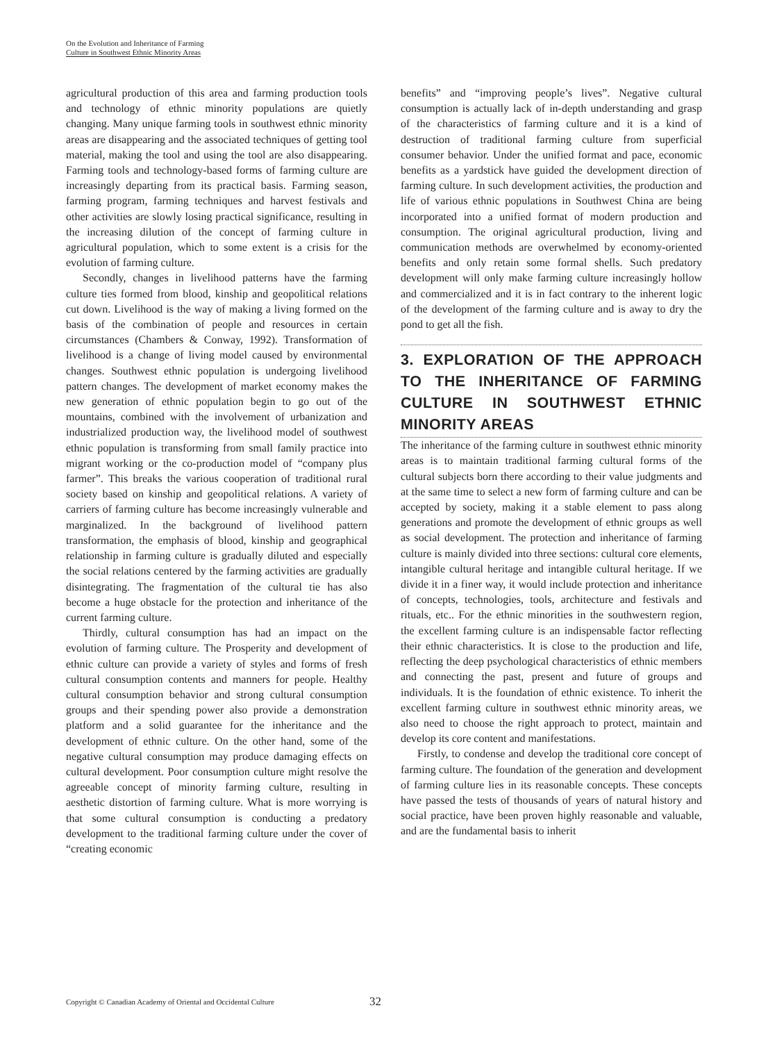On the Evolution and Inheritance of Farming
Culture in Southwest Ethnic Minority Areas
agricultural production of this area and farming production tools and technology of ethnic minority populations are quietly changing. Many unique farming tools in southwest ethnic minority areas are disappearing and the associated techniques of getting tool material, making the tool and using the tool are also disappearing. Farming tools and technology-based forms of farming culture are increasingly departing from its practical basis. Farming season, farming program, farming techniques and harvest festivals and other activities are slowly losing practical significance, resulting in the increasing dilution of the concept of farming culture in agricultural population, which to some extent is a crisis for the evolution of farming culture.
Secondly, changes in livelihood patterns have the farming culture ties formed from blood, kinship and geopolitical relations cut down. Livelihood is the way of making a living formed on the basis of the combination of people and resources in certain circumstances (Chambers & Conway, 1992). Transformation of livelihood is a change of living model caused by environmental changes. Southwest ethnic population is undergoing livelihood pattern changes. The development of market economy makes the new generation of ethnic population begin to go out of the mountains, combined with the involvement of urbanization and industrialized production way, the livelihood model of southwest ethnic population is transforming from small family practice into migrant working or the co-production model of “company plus farmer”. This breaks the various cooperation of traditional rural society based on kinship and geopolitical relations. A variety of carriers of farming culture has become increasingly vulnerable and marginalized. In the background of livelihood pattern transformation, the emphasis of blood, kinship and geographical relationship in farming culture is gradually diluted and especially the social relations centered by the farming activities are gradually disintegrating. The fragmentation of the cultural tie has also become a huge obstacle for the protection and inheritance of the current farming culture.
Thirdly, cultural consumption has had an impact on the evolution of farming culture. The Prosperity and development of ethnic culture can provide a variety of styles and forms of fresh cultural consumption contents and manners for people. Healthy cultural consumption behavior and strong cultural consumption groups and their spending power also provide a demonstration platform and a solid guarantee for the inheritance and the development of ethnic culture. On the other hand, some of the negative cultural consumption may produce damaging effects on cultural development. Poor consumption culture might resolve the agreeable concept of minority farming culture, resulting in aesthetic distortion of farming culture. What is more worrying is that some cultural consumption is conducting a predatory development to the traditional farming culture under the cover of “creating economic
benefits” and “improving people’s lives”. Negative cultural consumption is actually lack of in-depth understanding and grasp of the characteristics of farming culture and it is a kind of destruction of traditional farming culture from superficial consumer behavior. Under the unified format and pace, economic benefits as a yardstick have guided the development direction of farming culture. In such development activities, the production and life of various ethnic populations in Southwest China are being incorporated into a unified format of modern production and consumption. The original agricultural production, living and communication methods are overwhelmed by economy-oriented benefits and only retain some formal shells. Such predatory development will only make farming culture increasingly hollow and commercialized and it is in fact contrary to the inherent logic of the development of the farming culture and is away to dry the pond to get all the fish.
3. EXPLORATION OF THE APPROACH TO THE INHERITANCE OF FARMING CULTURE IN SOUTHWEST ETHNIC MINORITY AREAS
The inheritance of the farming culture in southwest ethnic minority areas is to maintain traditional farming cultural forms of the cultural subjects born there according to their value judgments and at the same time to select a new form of farming culture and can be accepted by society, making it a stable element to pass along generations and promote the development of ethnic groups as well as social development. The protection and inheritance of farming culture is mainly divided into three sections: cultural core elements, intangible cultural heritage and intangible cultural heritage. If we divide it in a finer way, it would include protection and inheritance of concepts, technologies, tools, architecture and festivals and rituals, etc.. For the ethnic minorities in the southwestern region, the excellent farming culture is an indispensable factor reflecting their ethnic characteristics. It is close to the production and life, reflecting the deep psychological characteristics of ethnic members and connecting the past, present and future of groups and individuals. It is the foundation of ethnic existence. To inherit the excellent farming culture in southwest ethnic minority areas, we also need to choose the right approach to protect, maintain and develop its core content and manifestations.
Firstly, to condense and develop the traditional core concept of farming culture. The foundation of the generation and development of farming culture lies in its reasonable concepts. These concepts have passed the tests of thousands of years of natural history and social practice, have been proven highly reasonable and valuable, and are the fundamental basis to inherit
Copyright © Canadian Academy of Oriental and Occidental Culture 32